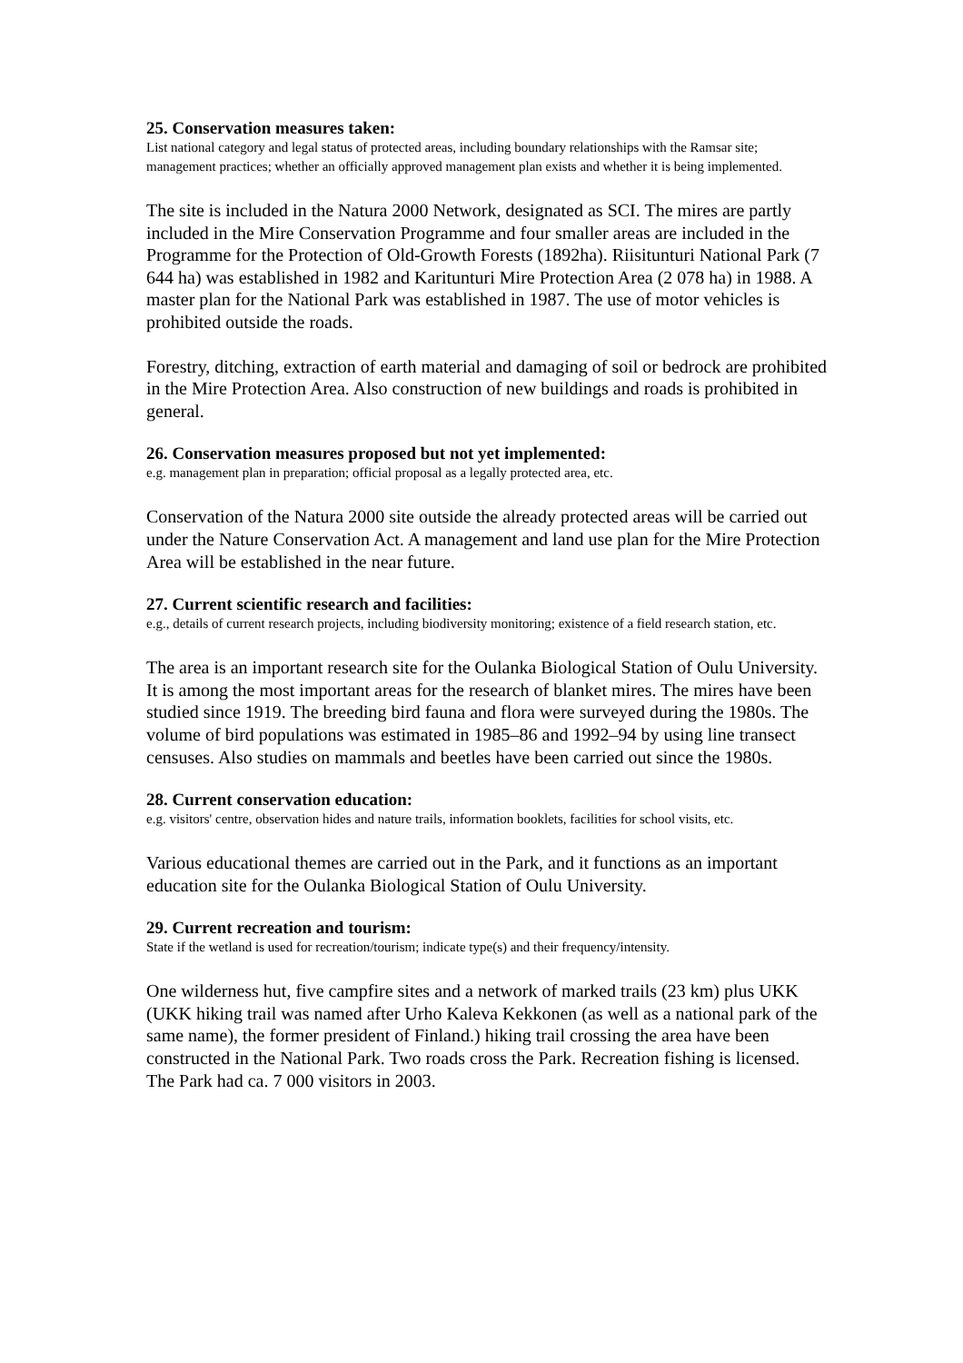25. Conservation measures taken:
List national category and legal status of protected areas, including boundary relationships with the Ramsar site; management practices; whether an officially approved management plan exists and whether it is being implemented.
The site is included in the Natura 2000 Network, designated as SCI. The mires are partly included in the Mire Conservation Programme and four smaller areas are included in the Programme for the Protection of Old-Growth Forests (1892ha). Riisitunturi National Park (7 644 ha) was established in 1982 and Karitunturi Mire Protection Area (2 078 ha) in 1988. A master plan for the National Park was established in 1987. The use of motor vehicles is prohibited outside the roads.
Forestry, ditching, extraction of earth material and damaging of soil or bedrock are prohibited in the Mire Protection Area. Also construction of new buildings and roads is prohibited in general.
26. Conservation measures proposed but not yet implemented:
e.g. management plan in preparation; official proposal as a legally protected area, etc.
Conservation of the Natura 2000 site outside the already protected areas will be carried out under the Nature Conservation Act. A management and land use plan for the Mire Protection Area will be established in the near future.
27. Current scientific research and facilities:
e.g., details of current research projects, including biodiversity monitoring; existence of a field research station, etc.
The area is an important research site for the Oulanka Biological Station of Oulu University. It is among the most important areas for the research of blanket mires. The mires have been studied since 1919. The breeding bird fauna and flora were surveyed during the 1980s. The volume of bird populations was estimated in 1985–86 and 1992–94 by using line transect censuses. Also studies on mammals and beetles have been carried out since the 1980s.
28. Current conservation education:
e.g. visitors' centre, observation hides and nature trails, information booklets, facilities for school visits, etc.
Various educational themes are carried out in the Park, and it functions as an important education site for the Oulanka Biological Station of Oulu University.
29. Current recreation and tourism:
State if the wetland is used for recreation/tourism; indicate type(s) and their frequency/intensity.
One wilderness hut, five campfire sites and a network of marked trails (23 km) plus UKK (UKK hiking trail was named after Urho Kaleva Kekkonen (as well as a national park of the same name), the former president of Finland.) hiking trail crossing the area have been constructed in the National Park. Two roads cross the Park. Recreation fishing is licensed. The Park had ca. 7 000 visitors in 2003.